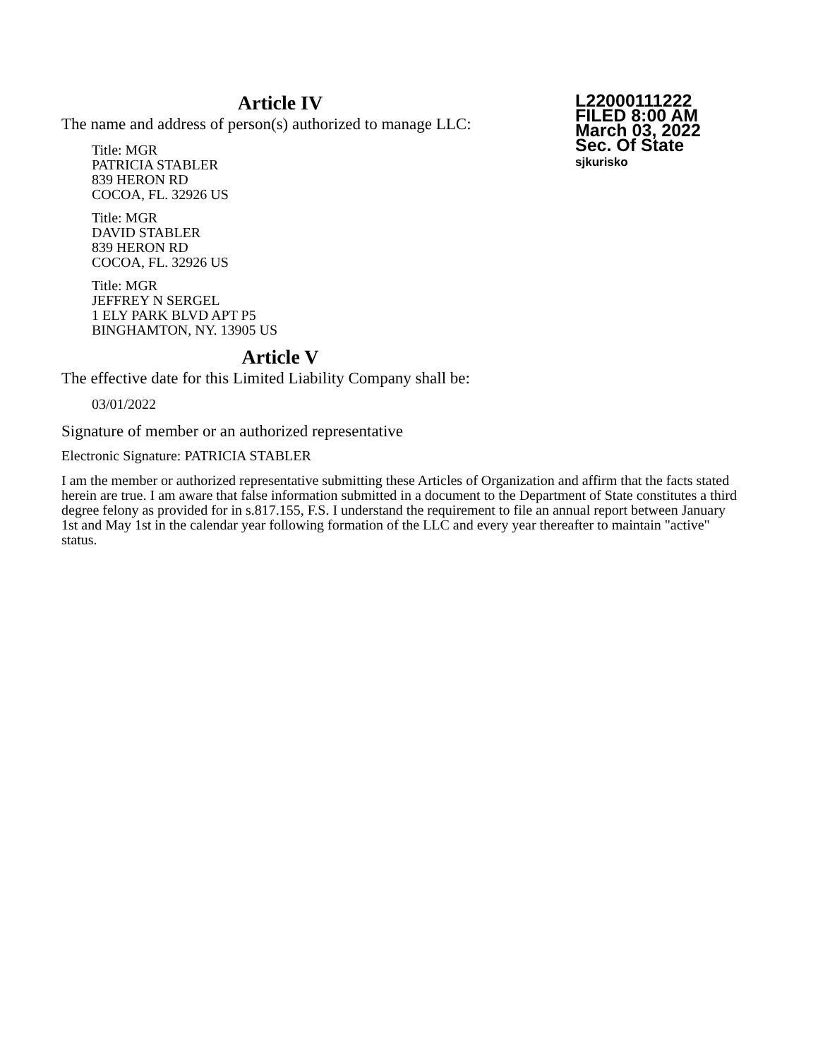L22000111222
FILED 8:00 AM
March 03, 2022
Sec. Of State
sjkurisko
Article IV
The name and address of person(s) authorized to manage LLC:
Title: MGR
PATRICIA STABLER
839 HERON RD
COCOA, FL. 32926 US
Title: MGR
DAVID STABLER
839 HERON RD
COCOA, FL. 32926 US
Title: MGR
JEFFREY N SERGEL
1 ELY PARK BLVD APT P5
BINGHAMTON, NY. 13905 US
Article V
The effective date for this Limited Liability Company shall be:
03/01/2022
Signature of member or an authorized representative
Electronic Signature: PATRICIA STABLER
I am the member or authorized representative submitting these Articles of Organization and affirm that the facts stated herein are true. I am aware that false information submitted in a document to the Department of State constitutes a third degree felony as provided for in s.817.155, F.S. I understand the requirement to file an annual report between January 1st and May 1st in the calendar year following formation of the LLC and every year thereafter to maintain "active" status.